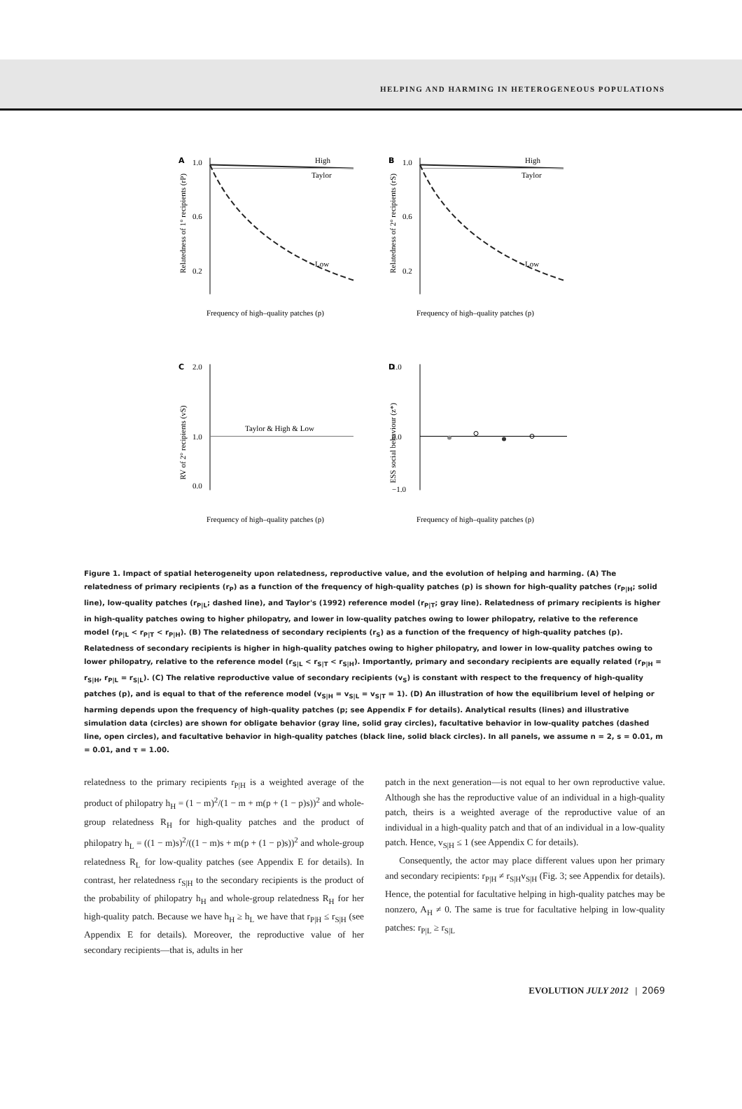HELPING AND HARMING IN HETEROGENEOUS POPULATIONS
A
1.0
0.6
0.2
High
Taylor
Low
Frequency of high–quality patches (p)
Relatedness of 1° recipients (rP)
B
1.0
0.6
0.2
High
Taylor
Low
Frequency of high–quality patches (p)
Relatedness of 2° recipients (rS)
C
2.0
1.0
0.0
Taylor & High & Low
Frequency of high–quality patches (p)
RV of 2° recipients (vS)
D
1.0
0.0
−1.0
Frequency of high–quality patches (p)
ESS social behaviour (z*)
Figure 1. Impact of spatial heterogeneity upon relatedness, reproductive value, and the evolution of helping and harming. (A) The relatedness of primary recipients (r<sub>P</sub>) as a function of the frequency of high-quality patches (p) is shown for high-quality patches (r<sub>P|H</sub>; solid line), low-quality patches (r<sub>P|L</sub>; dashed line), and Taylor's (1992) reference model (r<sub>P|T</sub>; gray line). Relatedness of primary recipients is higher in high-quality patches owing to higher philopatry, and lower in low-quality patches owing to lower philopatry, relative to the reference model (r<sub>P|L</sub> < r<sub>P|T</sub> < r<sub>P|H</sub>). (B) The relatedness of secondary recipients (r<sub>S</sub>) as a function of the frequency of high-quality patches (p). Relatedness of secondary recipients is higher in high-quality patches owing to higher philopatry, and lower in low-quality patches owing to lower philopatry, relative to the reference model (r<sub>S|L</sub> < r<sub>S|T</sub> < r<sub>S|H</sub>). Importantly, primary and secondary recipients are equally related (r<sub>P|H</sub> = r<sub>S|H</sub>, r<sub>P|L</sub> = r<sub>S|L</sub>). (C) The relative reproductive value of secondary recipients (v<sub>S</sub>) is constant with respect to the frequency of high-quality patches (p), and is equal to that of the reference model (v<sub>S|H</sub> = v<sub>S|L</sub> = v<sub>S|T</sub> = 1). (D) An illustration of how the equilibrium level of helping or harming depends upon the frequency of high-quality patches (p; see Appendix F for details). Analytical results (lines) and illustrative simulation data (circles) are shown for obligate behavior (gray line, solid gray circles), facultative behavior in low-quality patches (dashed line, open circles), and facultative behavior in high-quality patches (black line, solid black circles). In all panels, we assume n = 2, s = 0.01, m = 0.01, and τ = 1.00.
relatedness to the primary recipients r<sub>P|H</sub> is a weighted average of the product of philopatry h<sub>H</sub> = (1 − m)<sup>2</sup>/(1 − m + m(p + (1 − p)s))<sup>2</sup> and whole-group relatedness R<sub>H</sub> for high-quality patches and the product of philopatry h<sub>L</sub> = ((1 − m)s)<sup>2</sup>/((1 − m)s + m(p + (1 − p)s))<sup>2</sup> and whole-group relatedness R<sub>L</sub> for low-quality patches (see Appendix E for details). In contrast, her relatedness r<sub>S|H</sub> to the secondary recipients is the product of the probability of philopatry h<sub>H</sub> and whole-group relatedness R<sub>H</sub> for her high-quality patch. Because we have h<sub>H</sub> ≥ h<sub>L</sub> we have that r<sub>P|H</sub> ≤ r<sub>S|H</sub> (see Appendix E for details). Moreover, the reproductive value of her secondary recipients—that is, adults in her
patch in the next generation—is not equal to her own reproductive value. Although she has the reproductive value of an individual in a high-quality patch, theirs is a weighted average of the reproductive value of an individual in a high-quality patch and that of an individual in a low-quality patch. Hence, v<sub>S|H</sub> ≤ 1 (see Appendix C for details).
Consequently, the actor may place different values upon her primary and secondary recipients: r<sub>P|H</sub> ≠ r<sub>S|H</sub>v<sub>S|H</sub> (Fig. 3; see Appendix for details). Hence, the potential for facultative helping in high-quality patches may be nonzero, A<sub>H</sub> ≠ 0. The same is true for facultative helping in low-quality patches: r<sub>P|L</sub> ≥ r<sub>S|L</sub>
EVOLUTION JULY 2012 | 2069